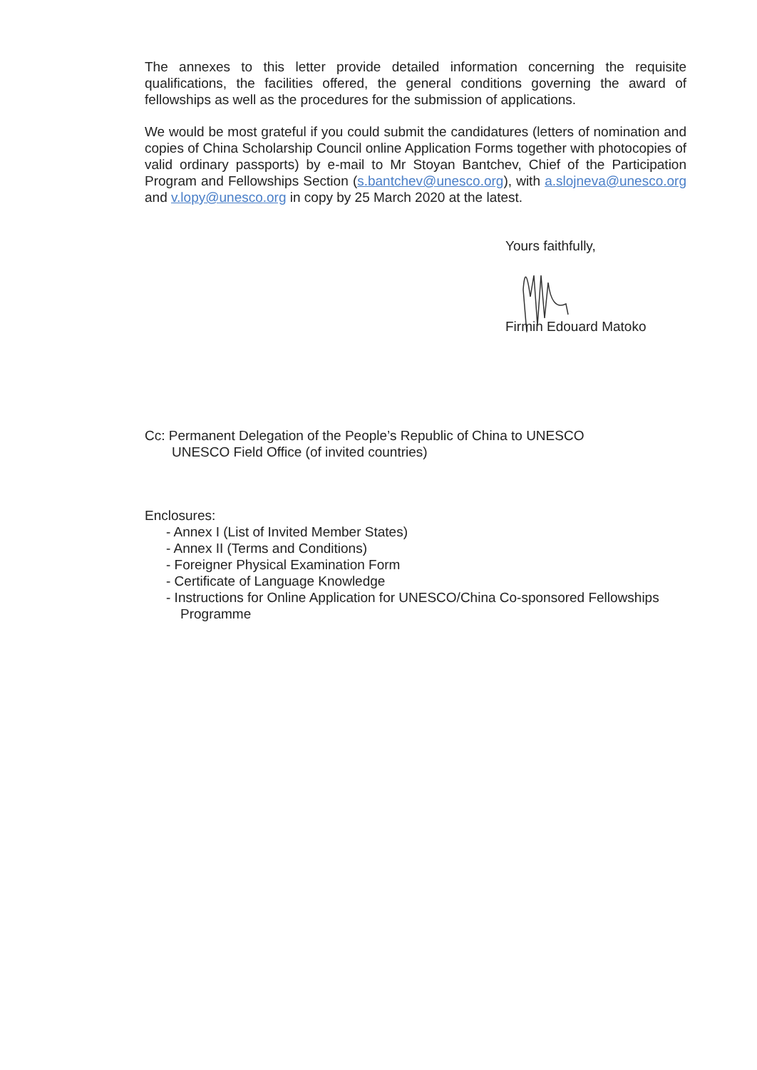The annexes to this letter provide detailed information concerning the requisite qualifications, the facilities offered, the general conditions governing the award of fellowships as well as the procedures for the submission of applications.
We would be most grateful if you could submit the candidatures (letters of nomination and copies of China Scholarship Council online Application Forms together with photocopies of valid ordinary passports) by e-mail to Mr Stoyan Bantchev, Chief of the Participation Program and Fellowships Section (s.bantchev@unesco.org), with a.slojneva@unesco.org and v.lopy@unesco.org in copy by 25 March 2020 at the latest.
Yours faithfully,
Firmin Edouard Matoko
Cc: Permanent Delegation of the People’s Republic of China to UNESCO
UNESCO Field Office (of invited countries)
Enclosures:
- Annex I (List of Invited Member States)
- Annex II (Terms and Conditions)
- Foreigner Physical Examination Form
- Certificate of Language Knowledge
- Instructions for Online Application for UNESCO/China Co-sponsored Fellowships Programme